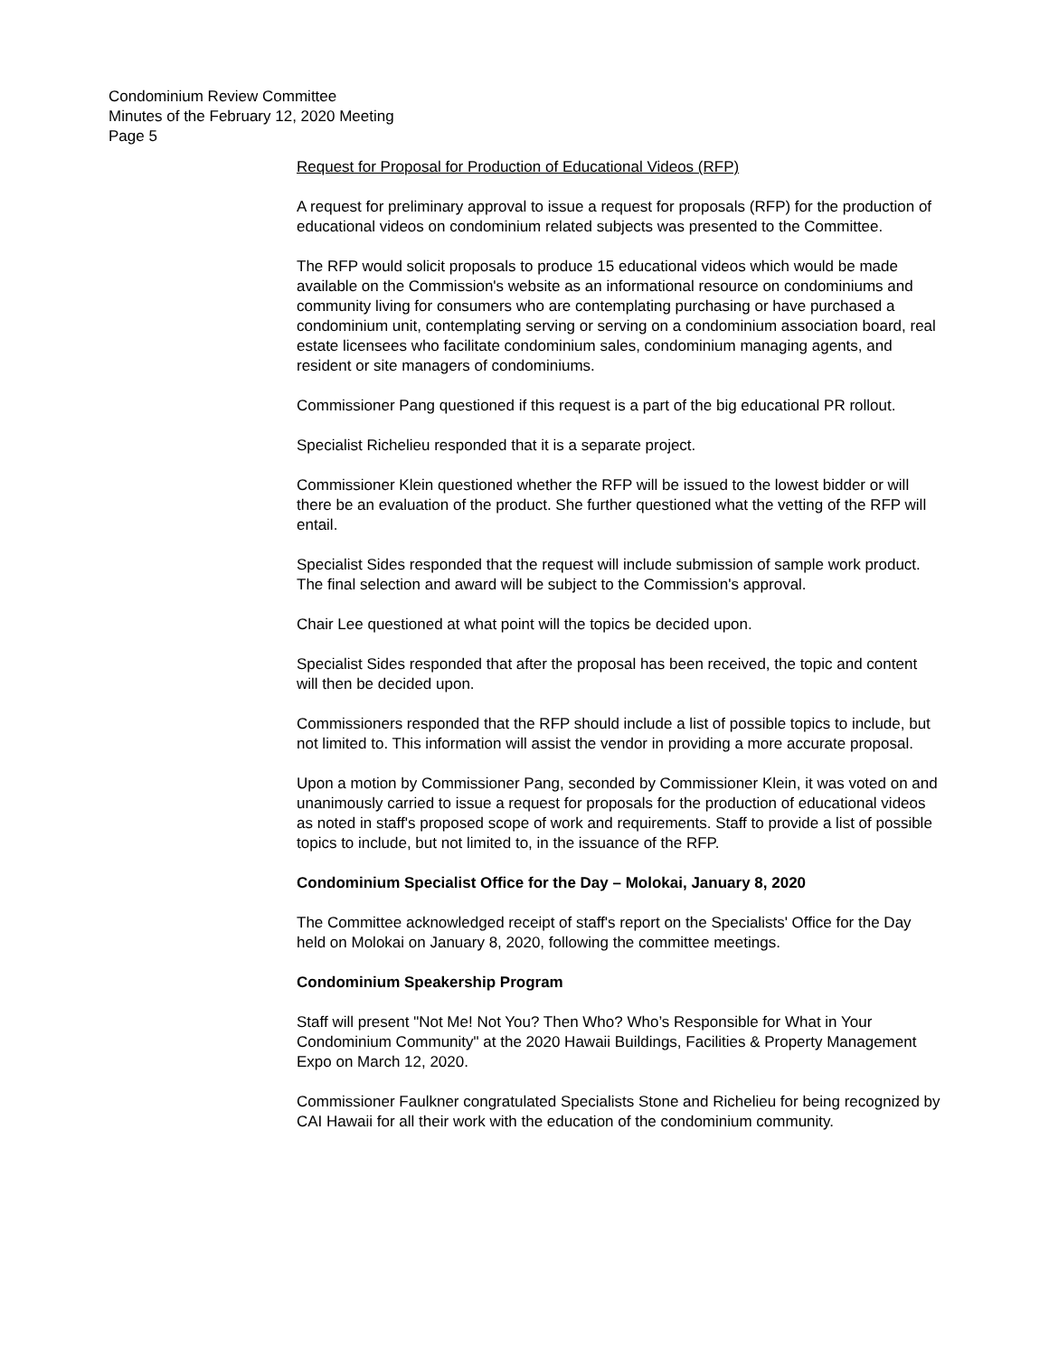Condominium Review Committee
Minutes of the February 12, 2020 Meeting
Page 5
Request for Proposal for Production of Educational Videos (RFP)
A request for preliminary approval to issue a request for proposals (RFP) for the production of educational videos on condominium related subjects was presented to the Committee.
The RFP would solicit proposals to produce 15 educational videos which would be made available on the Commission's website as an informational resource on condominiums and community living for consumers who are contemplating purchasing or have purchased a condominium unit, contemplating serving or serving on a condominium association board, real estate licensees who facilitate condominium sales, condominium managing agents, and resident or site managers of condominiums.
Commissioner Pang questioned if this request is a part of the big educational PR rollout.
Specialist Richelieu responded that it is a separate project.
Commissioner Klein questioned whether the RFP will be issued to the lowest bidder or will there be an evaluation of the product. She further questioned what the vetting of the RFP will entail.
Specialist Sides responded that the request will include submission of sample work product. The final selection and award will be subject to the Commission's approval.
Chair Lee questioned at what point will the topics be decided upon.
Specialist Sides responded that after the proposal has been received, the topic and content will then be decided upon.
Commissioners responded that the RFP should include a list of possible topics to include, but not limited to. This information will assist the vendor in providing a more accurate proposal.
Upon a motion by Commissioner Pang, seconded by Commissioner Klein, it was voted on and unanimously carried to issue a request for proposals for the production of educational videos as noted in staff's proposed scope of work and requirements. Staff to provide a list of possible topics to include, but not limited to, in the issuance of the RFP.
Condominium Specialist Office for the Day – Molokai, January 8, 2020
The Committee acknowledged receipt of staff's report on the Specialists' Office for the Day held on Molokai on January 8, 2020, following the committee meetings.
Condominium Speakership Program
Staff will present "Not Me! Not You? Then Who? Who’s Responsible for What in Your Condominium Community" at the 2020 Hawaii Buildings, Facilities & Property Management Expo on March 12, 2020.
Commissioner Faulkner congratulated Specialists Stone and Richelieu for being recognized by CAI Hawaii for all their work with the education of the condominium community.